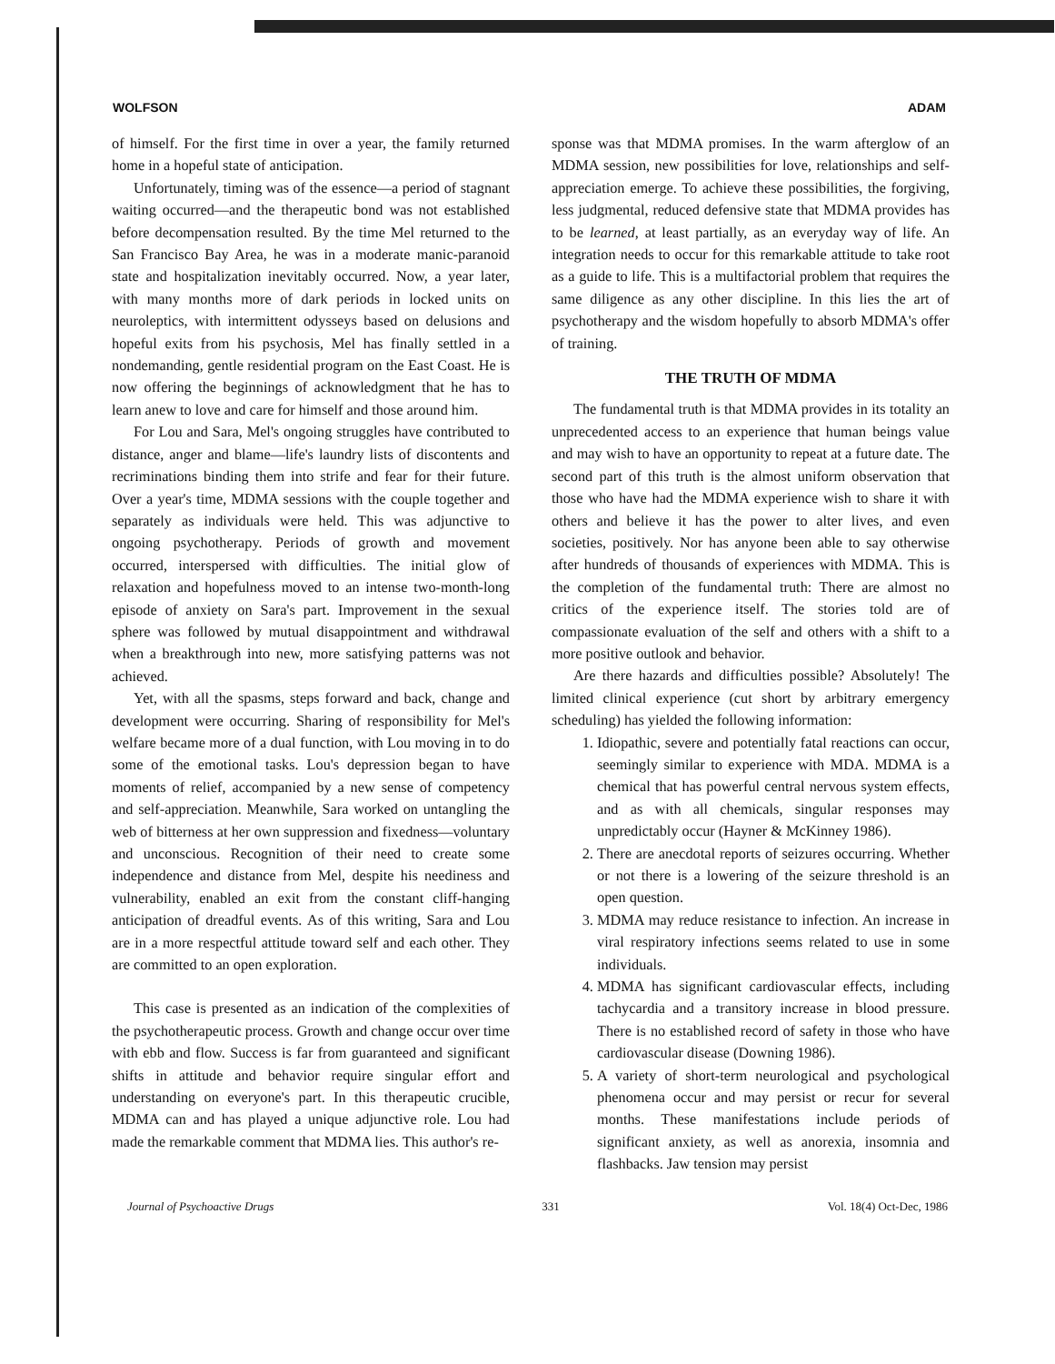WOLFSON ADAM
of himself. For the first time in over a year, the family returned home in a hopeful state of anticipation.
Unfortunately, timing was of the essence—a period of stagnant waiting occurred—and the therapeutic bond was not established before decompensation resulted. By the time Mel returned to the San Francisco Bay Area, he was in a moderate manic-paranoid state and hospitalization inevitably occurred. Now, a year later, with many months more of dark periods in locked units on neuroleptics, with intermittent odysseys based on delusions and hopeful exits from his psychosis, Mel has finally settled in a nondemanding, gentle residential program on the East Coast. He is now offering the beginnings of acknowledgment that he has to learn anew to love and care for himself and those around him.
For Lou and Sara, Mel's ongoing struggles have contributed to distance, anger and blame—life's laundry lists of discontents and recriminations binding them into strife and fear for their future. Over a year's time, MDMA sessions with the couple together and separately as individuals were held. This was adjunctive to ongoing psychotherapy. Periods of growth and movement occurred, interspersed with difficulties. The initial glow of relaxation and hopefulness moved to an intense two-month-long episode of anxiety on Sara's part. Improvement in the sexual sphere was followed by mutual disappointment and withdrawal when a breakthrough into new, more satisfying patterns was not achieved.
Yet, with all the spasms, steps forward and back, change and development were occurring. Sharing of responsibility for Mel's welfare became more of a dual function, with Lou moving in to do some of the emotional tasks. Lou's depression began to have moments of relief, accompanied by a new sense of competency and self-appreciation. Meanwhile, Sara worked on untangling the web of bitterness at her own suppression and fixedness—voluntary and unconscious. Recognition of their need to create some independence and distance from Mel, despite his neediness and vulnerability, enabled an exit from the constant cliff-hanging anticipation of dreadful events. As of this writing, Sara and Lou are in a more respectful attitude toward self and each other. They are committed to an open exploration.
This case is presented as an indication of the complexities of the psychotherapeutic process. Growth and change occur over time with ebb and flow. Success is far from guaranteed and significant shifts in attitude and behavior require singular effort and understanding on everyone's part. In this therapeutic crucible, MDMA can and has played a unique adjunctive role. Lou had made the remarkable comment that MDMA lies. This author's re-
sponse was that MDMA promises. In the warm afterglow of an MDMA session, new possibilities for love, relationships and self-appreciation emerge. To achieve these possibilities, the forgiving, less judgmental, reduced defensive state that MDMA provides has to be learned, at least partially, as an everyday way of life. An integration needs to occur for this remarkable attitude to take root as a guide to life. This is a multifactorial problem that requires the same diligence as any other discipline. In this lies the art of psychotherapy and the wisdom hopefully to absorb MDMA's offer of training.
THE TRUTH OF MDMA
The fundamental truth is that MDMA provides in its totality an unprecedented access to an experience that human beings value and may wish to have an opportunity to repeat at a future date. The second part of this truth is the almost uniform observation that those who have had the MDMA experience wish to share it with others and believe it has the power to alter lives, and even societies, positively. Nor has anyone been able to say otherwise after hundreds of thousands of experiences with MDMA. This is the completion of the fundamental truth: There are almost no critics of the experience itself. The stories told are of compassionate evaluation of the self and others with a shift to a more positive outlook and behavior.
Are there hazards and difficulties possible? Absolutely! The limited clinical experience (cut short by arbitrary emergency scheduling) has yielded the following information:
1. Idiopathic, severe and potentially fatal reactions can occur, seemingly similar to experience with MDA. MDMA is a chemical that has powerful central nervous system effects, and as with all chemicals, singular responses may unpredictably occur (Hayner & McKinney 1986).
2. There are anecdotal reports of seizures occurring. Whether or not there is a lowering of the seizure threshold is an open question.
3. MDMA may reduce resistance to infection. An increase in viral respiratory infections seems related to use in some individuals.
4. MDMA has significant cardiovascular effects, including tachycardia and a transitory increase in blood pressure. There is no established record of safety in those who have cardiovascular disease (Downing 1986).
5. A variety of short-term neurological and psychological phenomena occur and may persist or recur for several months. These manifestations include periods of significant anxiety, as well as anorexia, insomnia and flashbacks. Jaw tension may persist
Journal of Psychoactive Drugs 331 Vol. 18(4) Oct-Dec, 1986